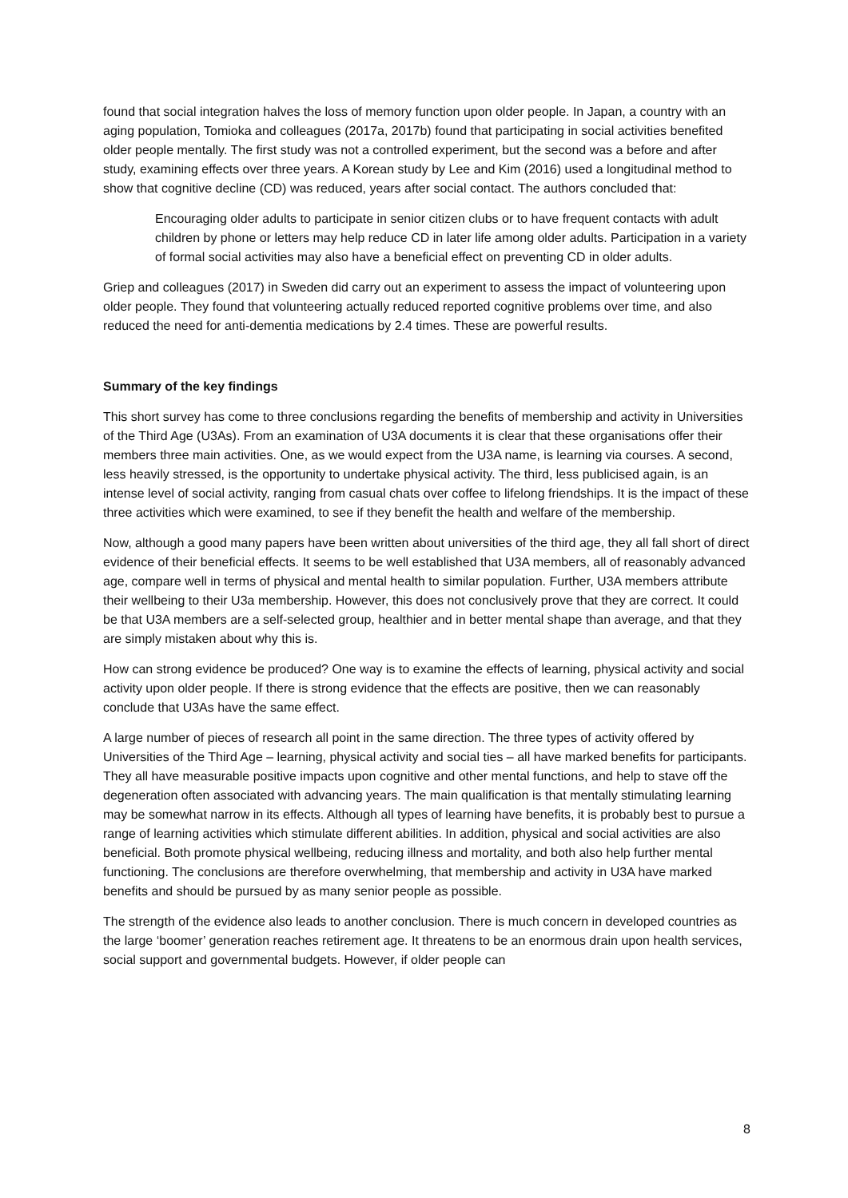found that social integration halves the loss of memory function upon older people. In Japan, a country with an aging population, Tomioka and colleagues (2017a, 2017b) found that participating in social activities benefited older people mentally. The first study was not a controlled experiment, but the second was a before and after study, examining effects over three years. A Korean study by Lee and Kim (2016) used a longitudinal method to show that cognitive decline (CD) was reduced, years after social contact. The authors concluded that:
Encouraging older adults to participate in senior citizen clubs or to have frequent contacts with adult children by phone or letters may help reduce CD in later life among older adults. Participation in a variety of formal social activities may also have a beneficial effect on preventing CD in older adults.
Griep and colleagues (2017) in Sweden did carry out an experiment to assess the impact of volunteering upon older people. They found that volunteering actually reduced reported cognitive problems over time, and also reduced the need for anti-dementia medications by 2.4 times. These are powerful results.
Summary of the key findings
This short survey has come to three conclusions regarding the benefits of membership and activity in Universities of the Third Age (U3As). From an examination of U3A documents it is clear that these organisations offer their members three main activities. One, as we would expect from the U3A name, is learning via courses. A second, less heavily stressed, is the opportunity to undertake physical activity. The third, less publicised again, is an intense level of social activity, ranging from casual chats over coffee to lifelong friendships. It is the impact of these three activities which were examined, to see if they benefit the health and welfare of the membership.
Now, although a good many papers have been written about universities of the third age, they all fall short of direct evidence of their beneficial effects. It seems to be well established that U3A members, all of reasonably advanced age, compare well in terms of physical and mental health to similar population. Further, U3A members attribute their wellbeing to their U3a membership. However, this does not conclusively prove that they are correct. It could be that U3A members are a self-selected group, healthier and in better mental shape than average, and that they are simply mistaken about why this is.
How can strong evidence be produced? One way is to examine the effects of learning, physical activity and social activity upon older people. If there is strong evidence that the effects are positive, then we can reasonably conclude that U3As have the same effect.
A large number of pieces of research all point in the same direction. The three types of activity offered by Universities of the Third Age – learning, physical activity and social ties – all have marked benefits for participants. They all have measurable positive impacts upon cognitive and other mental functions, and help to stave off the degeneration often associated with advancing years. The main qualification is that mentally stimulating learning may be somewhat narrow in its effects. Although all types of learning have benefits, it is probably best to pursue a range of learning activities which stimulate different abilities. In addition, physical and social activities are also beneficial. Both promote physical wellbeing, reducing illness and mortality, and both also help further mental functioning. The conclusions are therefore overwhelming, that membership and activity in U3A have marked benefits and should be pursued by as many senior people as possible.
The strength of the evidence also leads to another conclusion. There is much concern in developed countries as the large ‘boomer’ generation reaches retirement age. It threatens to be an enormous drain upon health services, social support and governmental budgets. However, if older people can
8